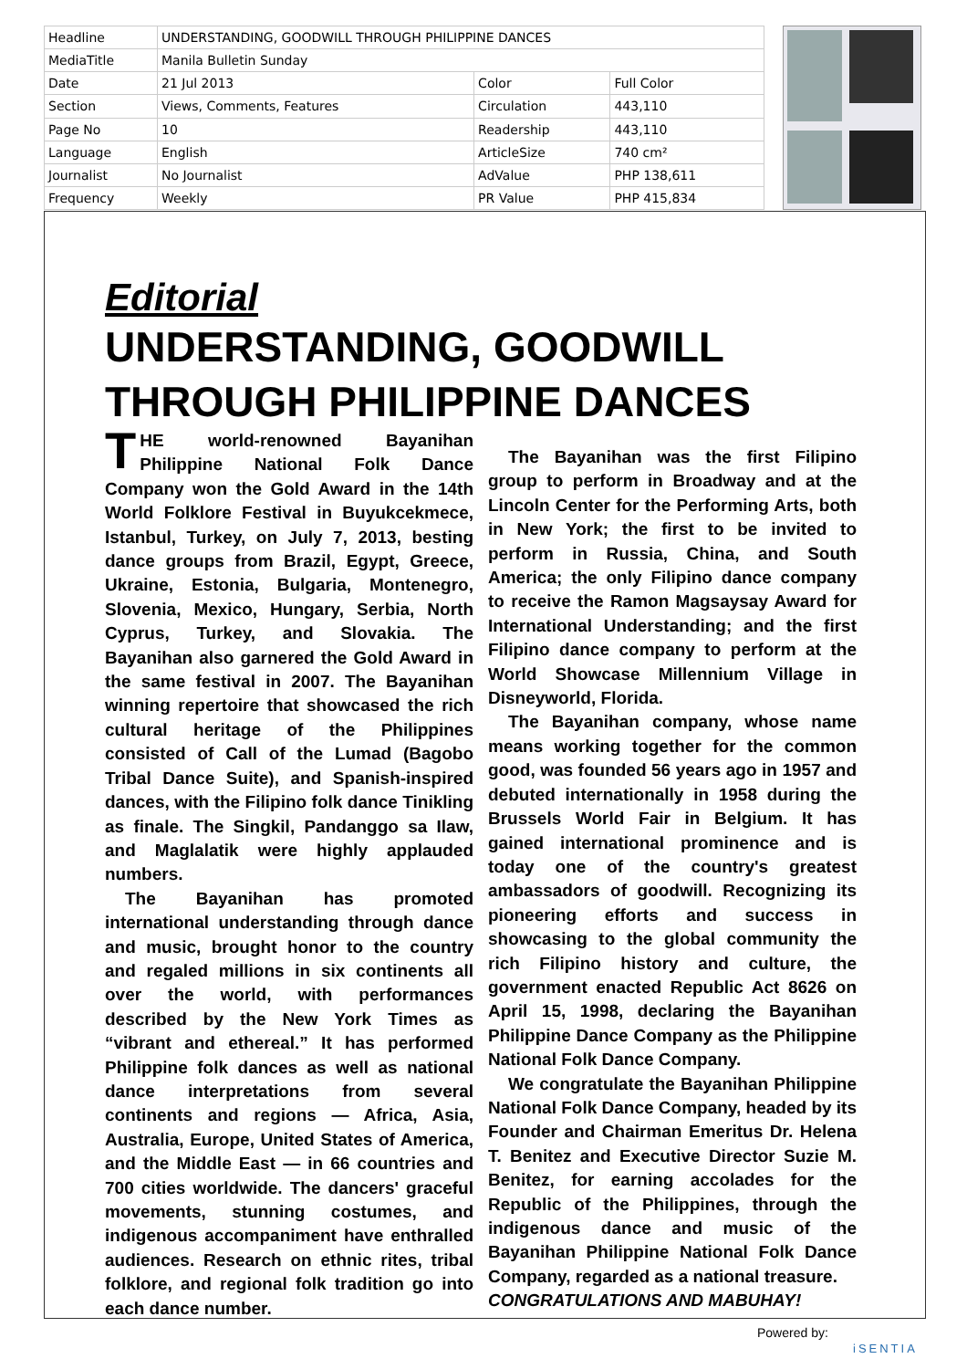| Headline | UNDERSTANDING, GOODWILL THROUGH PHILIPPINE DANCES | | |
| MediaTitle | Manila Bulletin Sunday | | |
| Date | 21 Jul 2013 | Color | Full Color |
| Section | Views, Comments, Features | Circulation | 443,110 |
| Page No | 10 | Readership | 443,110 |
| Language | English | ArticleSize | 740 cm² |
| Journalist | No Journalist | AdValue | PHP 138,611 |
| Frequency | Weekly | PR Value | PHP 415,834 |
Editorial
UNDERSTANDING, GOODWILL THROUGH PHILIPPINE DANCES
THE world-renowned Bayanihan Philippine National Folk Dance Company won the Gold Award in the 14th World Folklore Festival in Buyukcekmece, Istanbul, Turkey, on July 7, 2013, besting dance groups from Brazil, Egypt, Greece, Ukraine, Estonia, Bulgaria, Montenegro, Slovenia, Mexico, Hungary, Serbia, North Cyprus, Turkey, and Slovakia. The Bayanihan also garnered the Gold Award in the same festival in 2007. The Bayanihan winning repertoire that showcased the rich cultural heritage of the Philippines consisted of Call of the Lumad (Bagobo Tribal Dance Suite), and Spanish-inspired dances, with the Filipino folk dance Tinikling as finale. The Singkil, Pandanggo sa Ilaw, and Maglalatik were highly applauded numbers.
The Bayanihan has promoted international understanding through dance and music, brought honor to the country and regaled millions in six continents all over the world, with performances described by the New York Times as “vibrant and ethereal.” It has performed Philippine folk dances as well as national dance interpretations from several continents and regions — Africa, Asia, Australia, Europe, United States of America, and the Middle East — in 66 countries and 700 cities worldwide. The dancers' graceful movements, stunning costumes, and indigenous accompaniment have enthralled audiences. Research on ethnic rites, tribal folklore, and regional folk tradition go into each dance number.
The Bayanihan was the first Filipino group to perform in Broadway and at the Lincoln Center for the Performing Arts, both in New York; the first to be invited to perform in Russia, China, and South America; the only Filipino dance company to receive the Ramon Magsaysay Award for International Understanding; and the first Filipino dance company to perform at the World Showcase Millennium Village in Disneyworld, Florida.
The Bayanihan company, whose name means working together for the common good, was founded 56 years ago in 1957 and debuted internationally in 1958 during the Brussels World Fair in Belgium. It has gained international prominence and is today one of the country's greatest ambassadors of goodwill. Recognizing its pioneering efforts and success in showcasing to the global community the rich Filipino history and culture, the government enacted Republic Act 8626 on April 15, 1998, declaring the Bayanihan Philippine Dance Company as the Philippine National Folk Dance Company.
We congratulate the Bayanihan Philippine National Folk Dance Company, headed by its Founder and Chairman Emeritus Dr. Helena T. Benitez and Executive Director Suzie M. Benitez, for earning accolades for the Republic of the Philippines, through the indigenous dance and music of the Bayanihan Philippine National Folk Dance Company, regarded as a national treasure.
CONGRATULATIONS AND MABUHAY!
Powered by:
iSENTIA